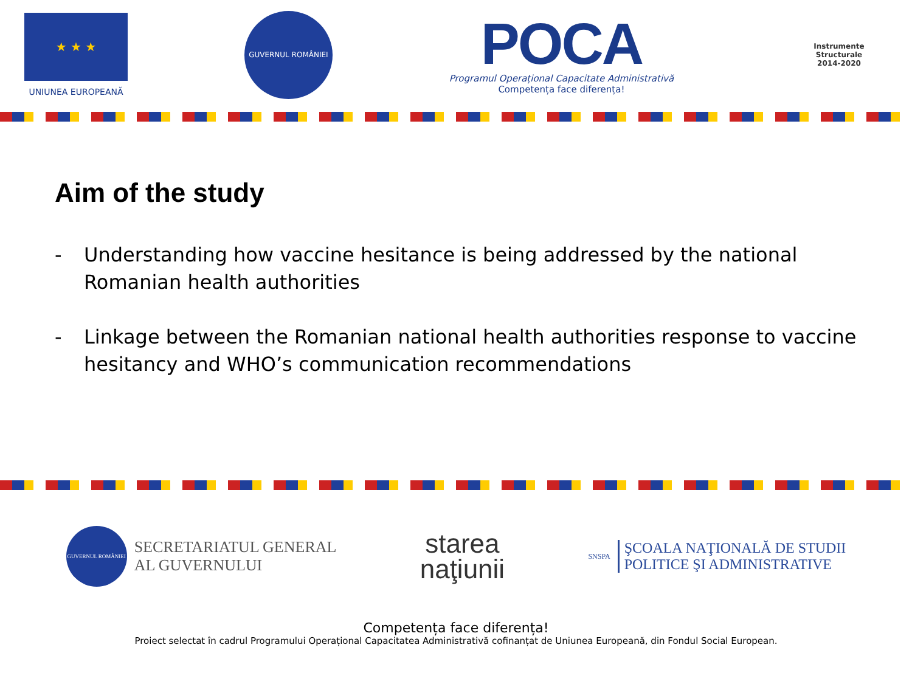★ ★ ★
UNIUNEA EUROPEANĂ
GUVERNUL ROMÂNIEI
POCA
Programul Operațional Capacitate Administrativă
Competența face diferența!
Instrumente Structurale
2014-2020
Aim of the study
- Understanding how vaccine hesitance is being addressed by the national Romanian health authorities
- Linkage between the Romanian national health authorities response to vaccine hesitancy and WHO’s communication recommendations
GUVERNUL ROMÂNIEI
SECRETARIATUL GENERAL
AL GUVERNULUI
starea
naţiunii
SNSPA
ŞCOALA NAŢIONALĂ DE STUDII
POLITICE ŞI ADMINISTRATIVE
Competența face diferența!
Proiect selectat în cadrul Programului Operațional Capacitatea Administrativă cofinanțat de Uniunea Europeană, din Fondul Social European.